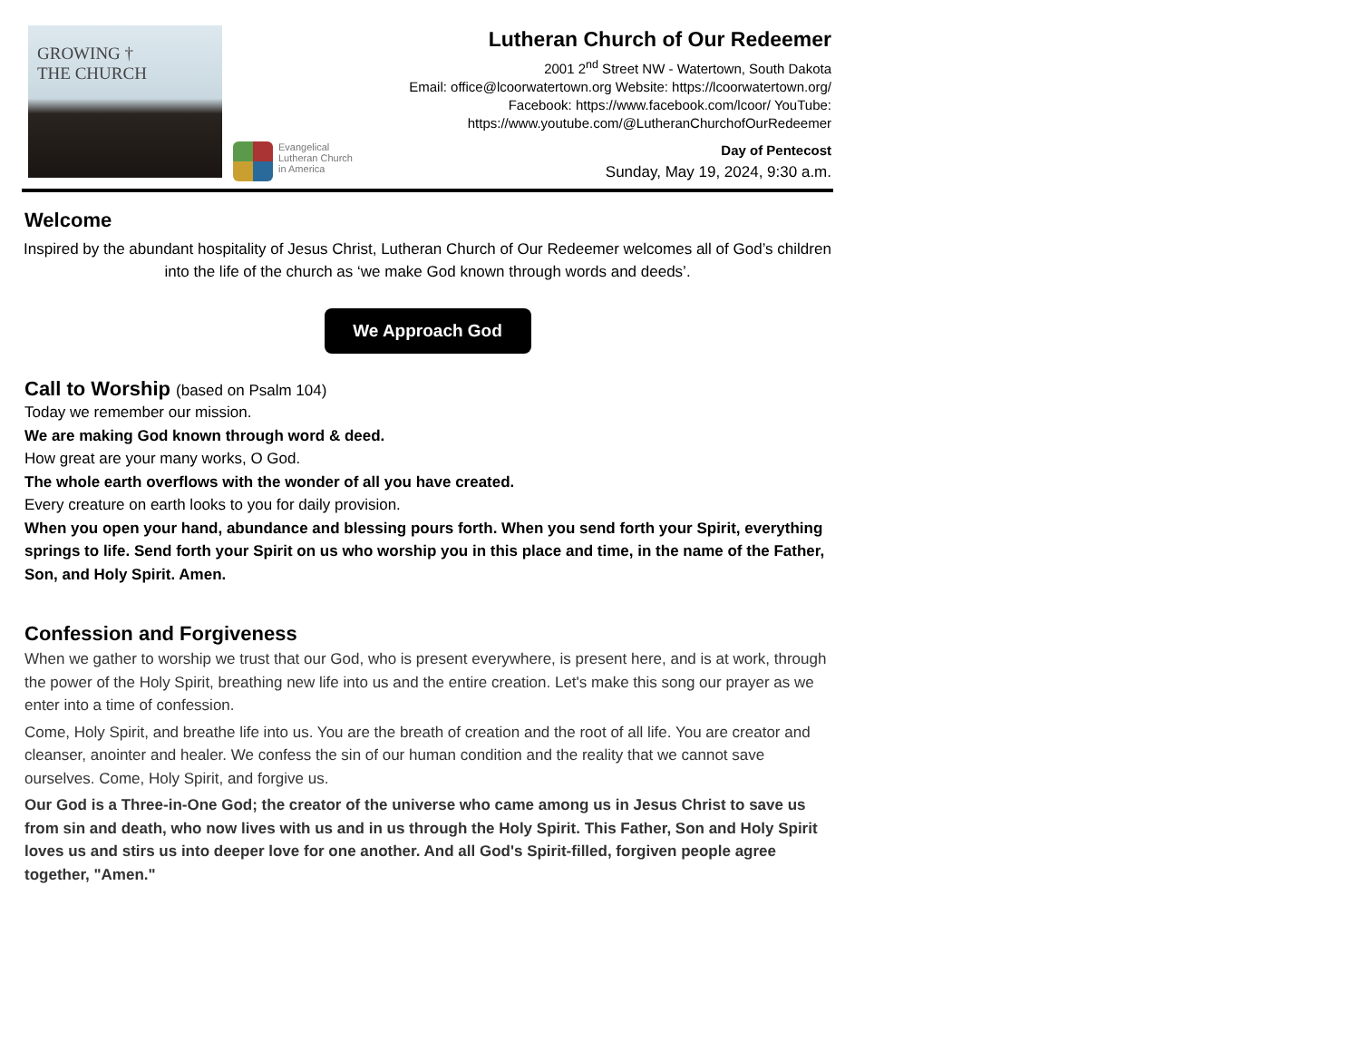GROWING †
THE CHURCH
Evangelical
Lutheran Church
in America
Lutheran Church of Our Redeemer
2001 2<sup>nd</sup> Street NW - Watertown, South Dakota
Email: office@lcoorwatertown.org Website: https://lcoorwatertown.org/
Facebook: https://www.facebook.com/lcoor/ YouTube:
https://www.youtube.com/@LutheranChurchofOurRedeemer
Day of Pentecost
Sunday, May 19, 2024, 9:30 a.m.
Welcome
Inspired by the abundant hospitality of Jesus Christ, Lutheran Church of Our Redeemer welcomes all of God’s children into the life of the church as ‘we make God known through words and deeds’.
We Approach God
Call to Worship (based on Psalm 104)
Today we remember our mission.
We are making God known through word & deed.
How great are your many works, O God.
The whole earth overflows with the wonder of all you have created.
Every creature on earth looks to you for daily provision.
When you open your hand, abundance and blessing pours forth. When you send forth your Spirit, everything springs to life. Send forth your Spirit on us who worship you in this place and time, in the name of the Father, Son, and Holy Spirit. Amen.
Confession and Forgiveness
When we gather to worship we trust that our God, who is present everywhere, is present here, and is at work, through the power of the Holy Spirit, breathing new life into us and the entire creation. Let's make this song our prayer as we enter into a time of confession.
Come, Holy Spirit, and breathe life into us. You are the breath of creation and the root of all life. You are creator and cleanser, anointer and healer. We confess the sin of our human condition and the reality that we cannot save ourselves. Come, Holy Spirit, and forgive us.
Our God is a Three-in-One God; the creator of the universe who came among us in Jesus Christ to save us from sin and death, who now lives with us and in us through the Holy Spirit. This Father, Son and Holy Spirit loves us and stirs us into deeper love for one another. And all God's Spirit-filled, forgiven people agree together, "Amen."